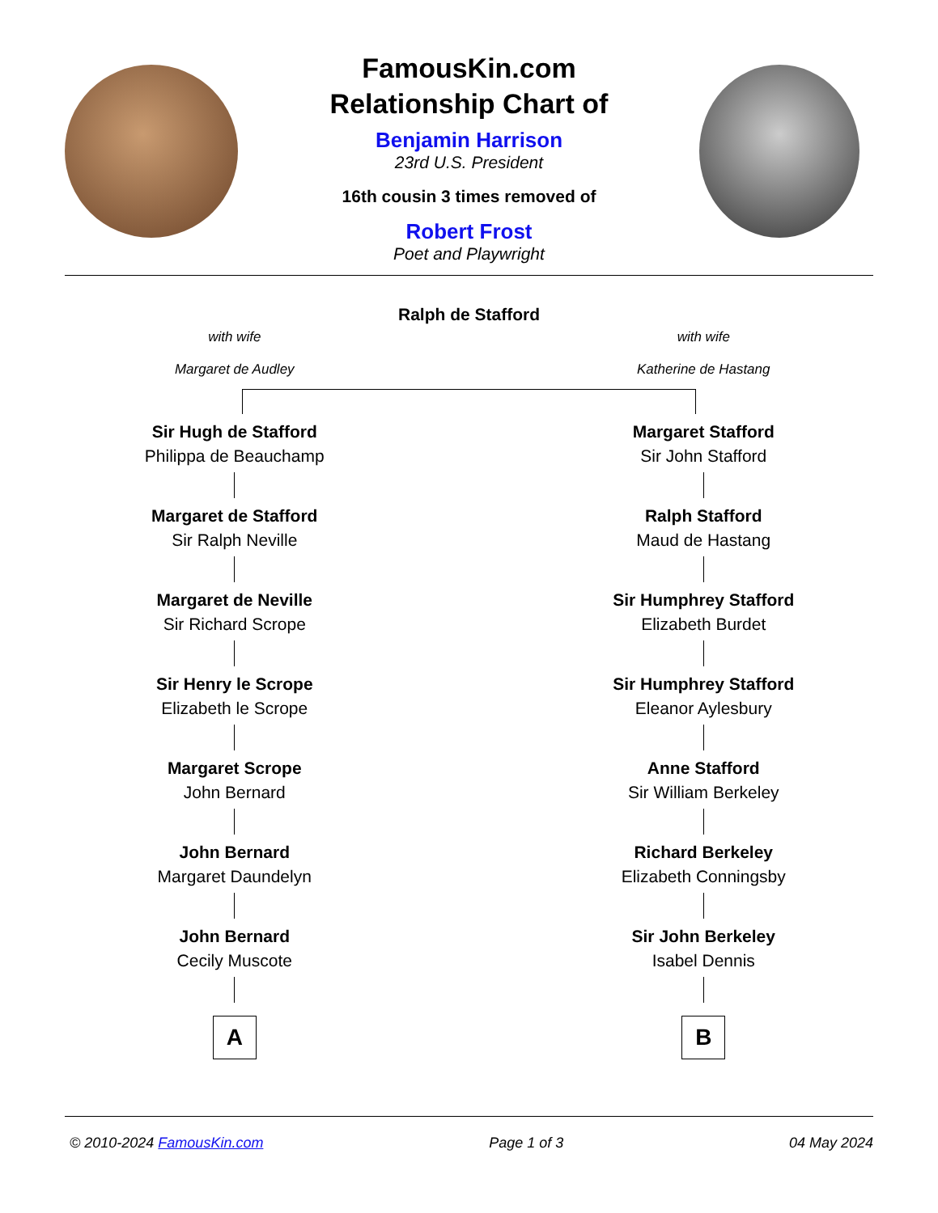FamousKin.com
Relationship Chart of
Benjamin Harrison
23rd U.S. President
16th cousin 3 times removed of
Robert Frost
Poet and Playwright
Ralph de Stafford
with wife
Margaret de Audley
with wife
Katherine de Hastang
Sir Hugh de Stafford
Philippa de Beauchamp
Margaret de Stafford
Sir Ralph Neville
Margaret de Neville
Sir Richard Scrope
Sir Henry le Scrope
Elizabeth le Scrope
Margaret Scrope
John Bernard
John Bernard
Margaret Daundelyn
John Bernard
Cecily Muscote
A
Margaret Stafford
Sir John Stafford
Ralph Stafford
Maud de Hastang
Sir Humphrey Stafford
Elizabeth Burdet
Sir Humphrey Stafford
Eleanor Aylesbury
Anne Stafford
Sir William Berkeley
Richard Berkeley
Elizabeth Conningsby
Sir John Berkeley
Isabel Dennis
B
© 2010-2024 FamousKin.com Page 1 of 3 04 May 2024